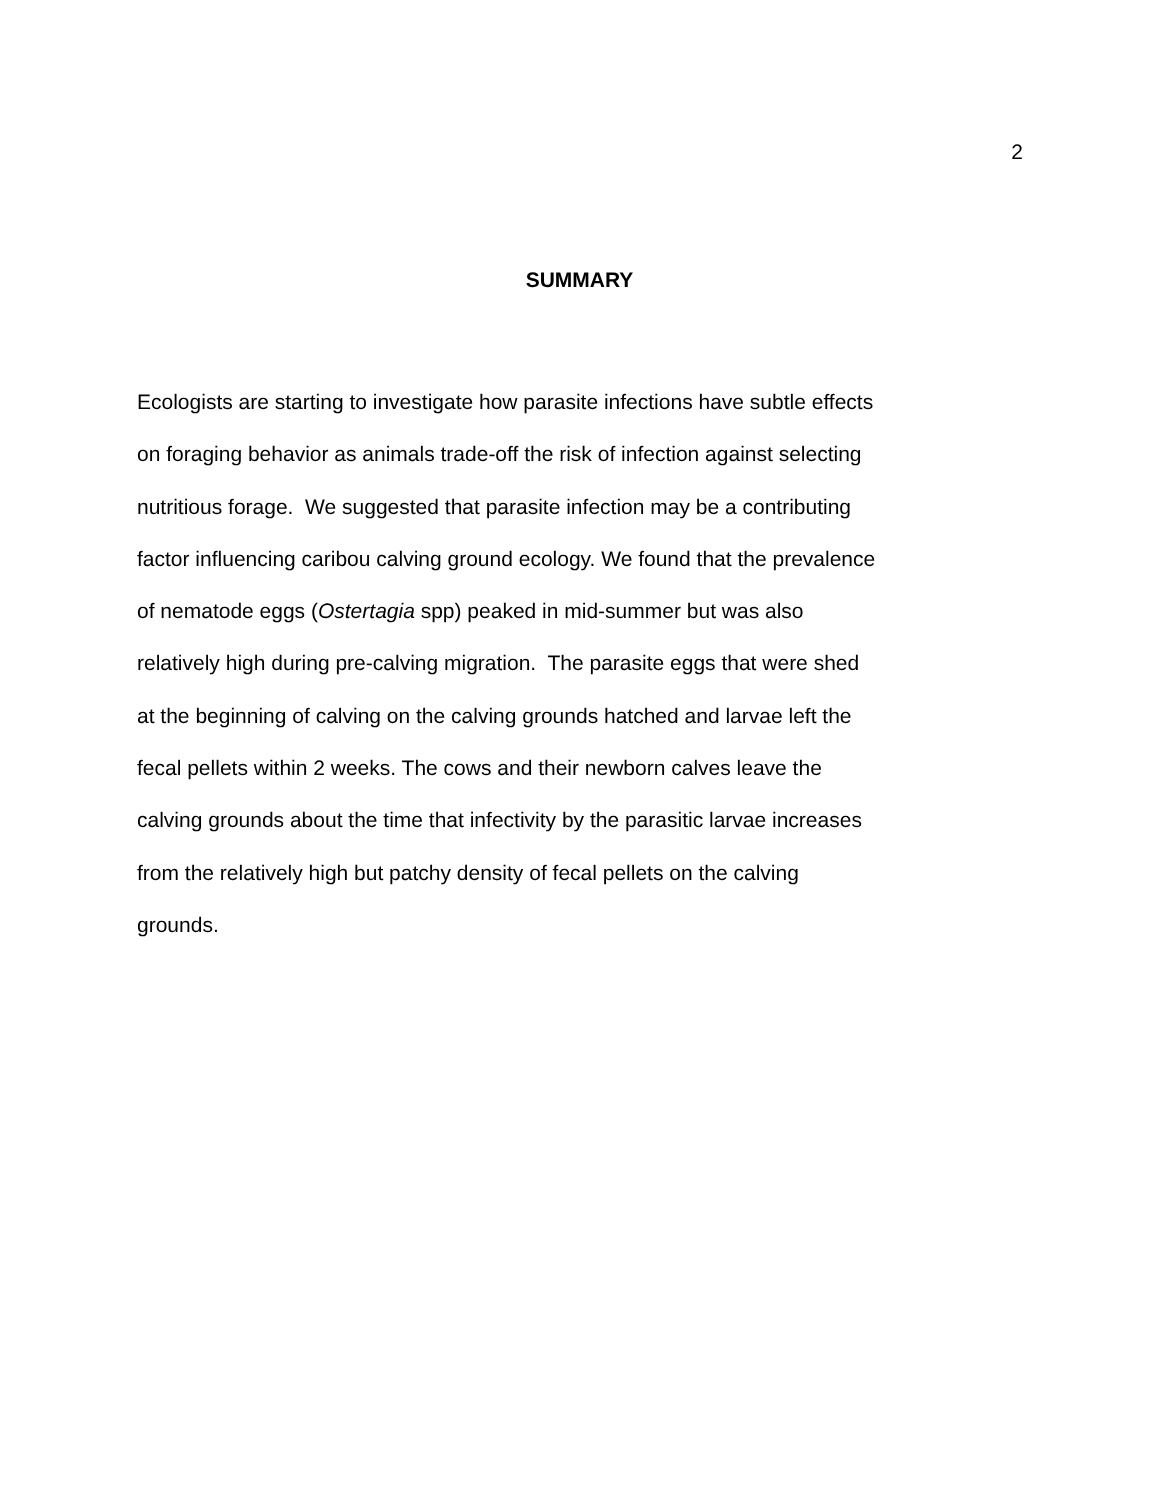2
SUMMARY
Ecologists are starting to investigate how parasite infections have subtle effects
on foraging behavior as animals trade-off the risk of infection against selecting
nutritious forage. We suggested that parasite infection may be a contributing
factor influencing caribou calving ground ecology. We found that the prevalence
of nematode eggs (Ostertagia spp) peaked in mid-summer but was also
relatively high during pre-calving migration. The parasite eggs that were shed
at the beginning of calving on the calving grounds hatched and larvae left the
fecal pellets within 2 weeks. The cows and their newborn calves leave the
calving grounds about the time that infectivity by the parasitic larvae increases
from the relatively high but patchy density of fecal pellets on the calving
grounds.